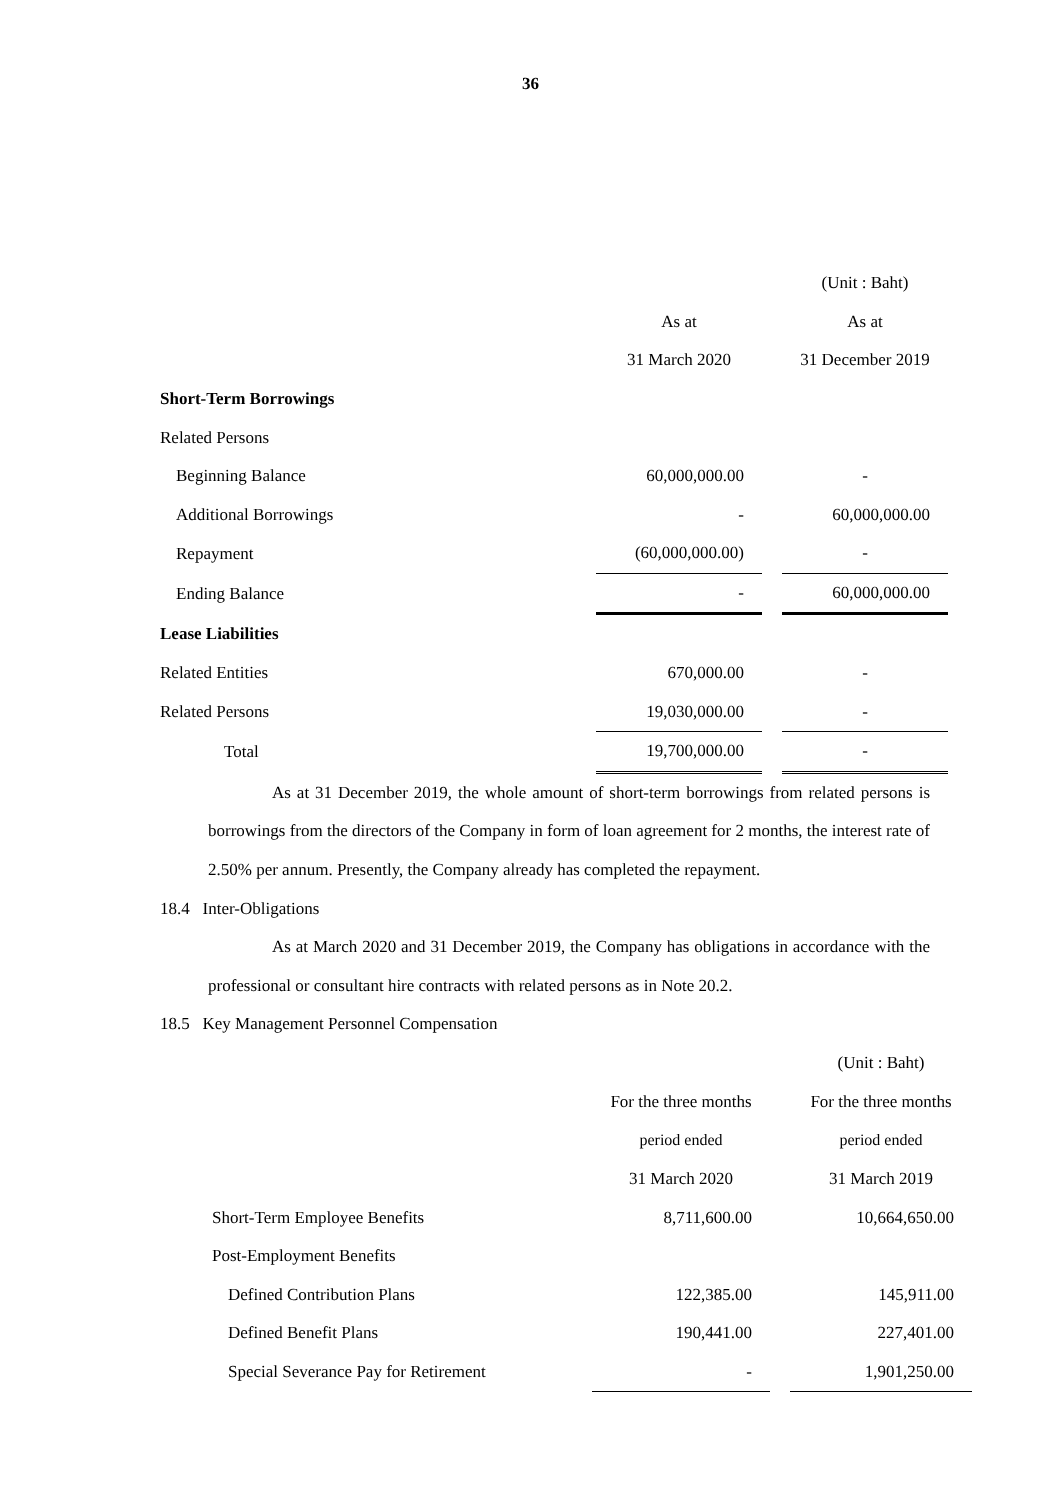36
| | | | (Unit : Baht) |
| | As at | | As at |
| | 31 March 2020 | | 31 December 2019 |
| Short-Term Borrowings | | | |
| Related Persons | | | |
| Beginning Balance | 60,000,000.00 | | - |
| Additional Borrowings | - | | 60,000,000.00 |
| Repayment | (60,000,000.00) | | - |
| Ending Balance | - | | 60,000,000.00 |
| Lease Liabilities | | | |
| Related Entities | 670,000.00 | | - |
| Related Persons | 19,030,000.00 | | - |
| Total | 19,700,000.00 | | - |
As at 31 December 2019, the whole amount of short-term borrowings from related persons is borrowings from the directors of the Company in form of loan agreement for 2 months, the interest rate of 2.50% per annum. Presently, the Company already has completed the repayment.
18.4 Inter-Obligations
As at March 2020 and 31 December 2019, the Company has obligations in accordance with the professional or consultant hire contracts with related persons as in Note 20.2.
18.5 Key Management Personnel Compensation
| | | | (Unit : Baht) |
| | For the three months | | For the three months |
| | period ended | | period ended |
| | 31 March 2020 | | 31 March 2019 |
| Short-Term Employee Benefits | 8,711,600.00 | | 10,664,650.00 |
| Post-Employment Benefits | | | |
| Defined Contribution Plans | 122,385.00 | | 145,911.00 |
| Defined Benefit Plans | 190,441.00 | | 227,401.00 |
| Special Severance Pay for Retirement | - | | 1,901,250.00 |